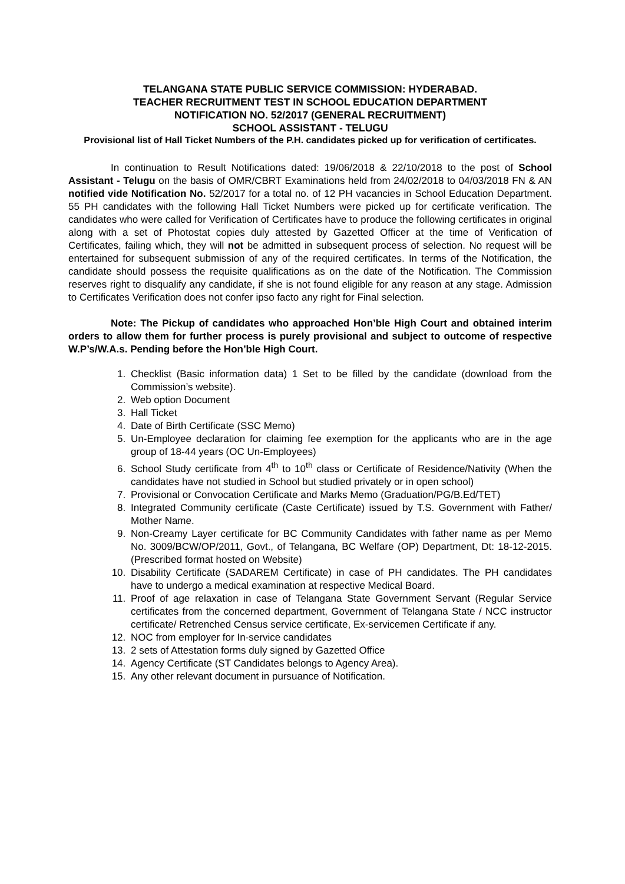TELANGANA STATE PUBLIC SERVICE COMMISSION: HYDERABAD.
TEACHER RECRUITMENT TEST IN SCHOOL EDUCATION DEPARTMENT
NOTIFICATION NO. 52/2017 (GENERAL RECRUITMENT)
SCHOOL ASSISTANT - TELUGU
Provisional list of Hall Ticket Numbers of the P.H. candidates picked up for verification of certificates.
In continuation to Result Notifications dated: 19/06/2018 & 22/10/2018 to the post of School Assistant - Telugu on the basis of OMR/CBRT Examinations held from 24/02/2018 to 04/03/2018 FN & AN notified vide Notification No. 52/2017 for a total no. of 12 PH vacancies in School Education Department. 55 PH candidates with the following Hall Ticket Numbers were picked up for certificate verification. The candidates who were called for Verification of Certificates have to produce the following certificates in original along with a set of Photostat copies duly attested by Gazetted Officer at the time of Verification of Certificates, failing which, they will not be admitted in subsequent process of selection. No request will be entertained for subsequent submission of any of the required certificates. In terms of the Notification, the candidate should possess the requisite qualifications as on the date of the Notification. The Commission reserves right to disqualify any candidate, if she is not found eligible for any reason at any stage. Admission to Certificates Verification does not confer ipso facto any right for Final selection.
Note: The Pickup of candidates who approached Hon’ble High Court and obtained interim orders to allow them for further process is purely provisional and subject to outcome of respective W.P’s/W.A.s. Pending before the Hon’ble High Court.
1. Checklist (Basic information data) 1 Set to be filled by the candidate (download from the Commission’s website).
2. Web option Document
3. Hall Ticket
4. Date of Birth Certificate (SSC Memo)
5. Un-Employee declaration for claiming fee exemption for the applicants who are in the age group of 18-44 years (OC Un-Employees)
6. School Study certificate from 4<sup>th</sup> to 10<sup>th</sup> class or Certificate of Residence/Nativity (When the candidates have not studied in School but studied privately or in open school)
7. Provisional or Convocation Certificate and Marks Memo (Graduation/PG/B.Ed/TET)
8. Integrated Community certificate (Caste Certificate) issued by T.S. Government with Father/ Mother Name.
9. Non-Creamy Layer certificate for BC Community Candidates with father name as per Memo No. 3009/BCW/OP/2011, Govt., of Telangana, BC Welfare (OP) Department, Dt: 18-12-2015. (Prescribed format hosted on Website)
10. Disability Certificate (SADAREM Certificate) in case of PH candidates. The PH candidates have to undergo a medical examination at respective Medical Board.
11. Proof of age relaxation in case of Telangana State Government Servant (Regular Service certificates from the concerned department, Government of Telangana State / NCC instructor certificate/ Retrenched Census service certificate, Ex-servicemen Certificate if any.
12. NOC from employer for In-service candidates
13. 2 sets of Attestation forms duly signed by Gazetted Office
14. Agency Certificate (ST Candidates belongs to Agency Area).
15. Any other relevant document in pursuance of Notification.